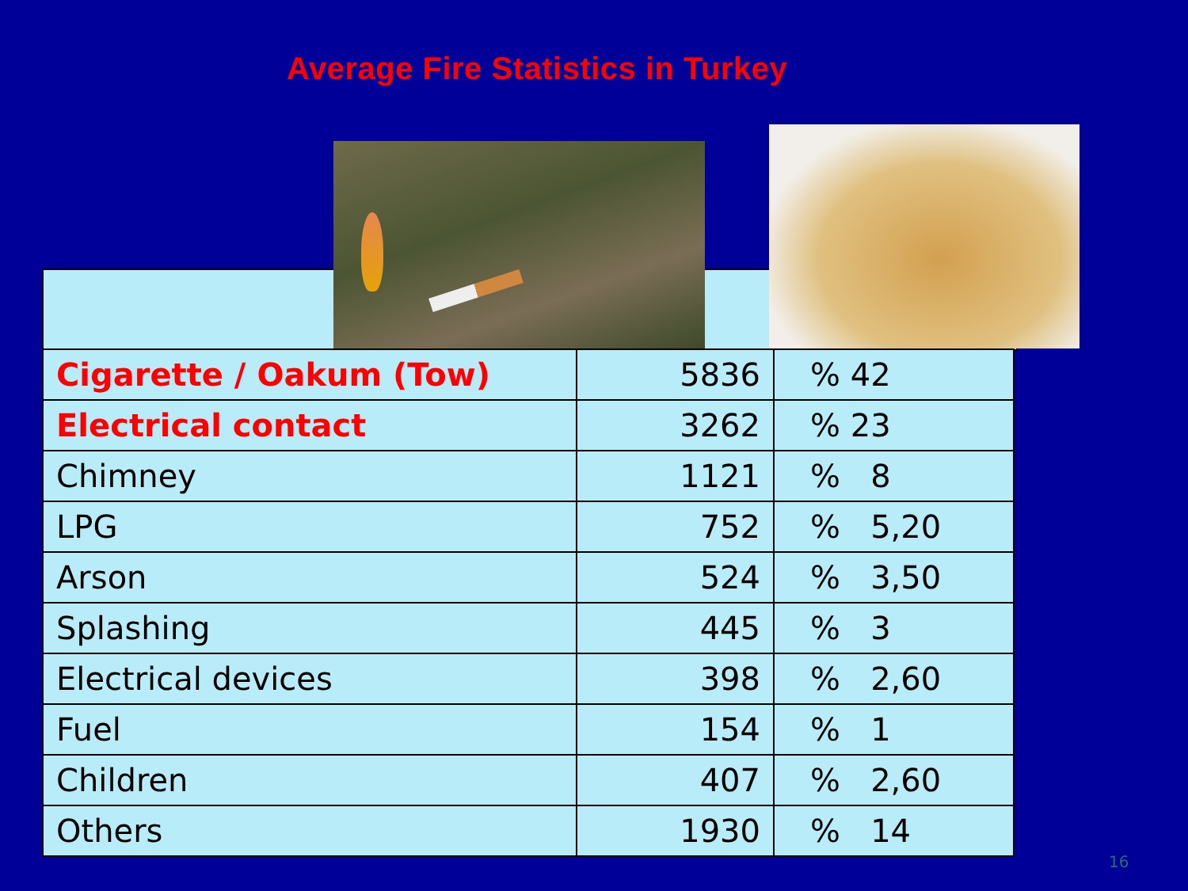Average Fire Statistics in Turkey
| Cigarette / Oakum (Tow) | 5836 | % 42 |
| Electrical contact | 3262 | % 23 |
| Chimney | 1121 | % 8 |
| LPG | 752 | % 5,20 |
| Arson | 524 | % 3,50 |
| Splashing | 445 | % 3 |
| Electrical devices | 398 | % 2,60 |
| Fuel | 154 | % 1 |
| Children | 407 | % 2,60 |
| Others | 1930 | % 14 |
16